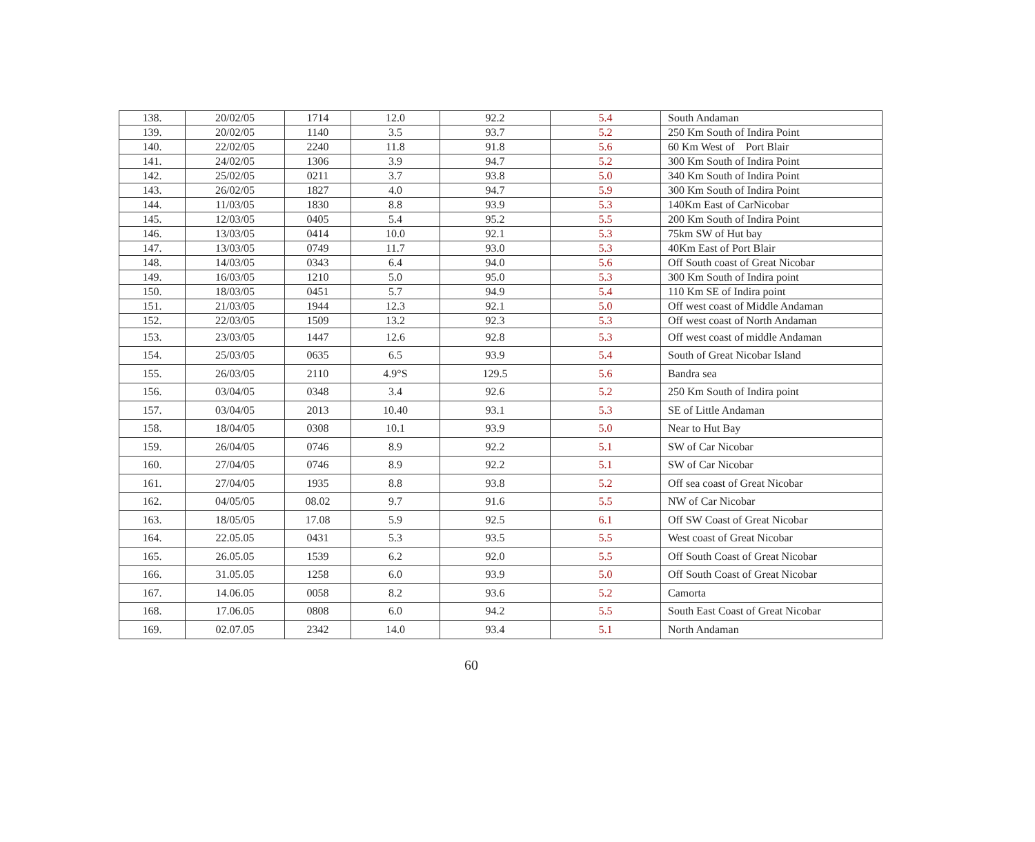| 138. | 20/02/05 | 1714 | 12.0 | 92.2 | 5.4 | South Andaman |
| 139. | 20/02/05 | 1140 | 3.5 | 93.7 | 5.2 | 250 Km South of Indira Point |
| 140. | 22/02/05 | 2240 | 11.8 | 91.8 | 5.6 | 60 Km West of Port Blair |
| 141. | 24/02/05 | 1306 | 3.9 | 94.7 | 5.2 | 300 Km South of Indira Point |
| 142. | 25/02/05 | 0211 | 3.7 | 93.8 | 5.0 | 340 Km South of Indira Point |
| 143. | 26/02/05 | 1827 | 4.0 | 94.7 | 5.9 | 300 Km South of Indira Point |
| 144. | 11/03/05 | 1830 | 8.8 | 93.9 | 5.3 | 140Km East of CarNicobar |
| 145. | 12/03/05 | 0405 | 5.4 | 95.2 | 5.5 | 200 Km South of Indira Point |
| 146. | 13/03/05 | 0414 | 10.0 | 92.1 | 5.3 | 75km SW of Hut bay |
| 147. | 13/03/05 | 0749 | 11.7 | 93.0 | 5.3 | 40Km East of Port Blair |
| 148. | 14/03/05 | 0343 | 6.4 | 94.0 | 5.6 | Off South coast of Great Nicobar |
| 149. | 16/03/05 | 1210 | 5.0 | 95.0 | 5.3 | 300 Km South of Indira point |
| 150. | 18/03/05 | 0451 | 5.7 | 94.9 | 5.4 | 110 Km SE of Indira point |
| 151. | 21/03/05 | 1944 | 12.3 | 92.1 | 5.0 | Off west coast of Middle Andaman |
| 152. | 22/03/05 | 1509 | 13.2 | 92.3 | 5.3 | Off west coast of North Andaman |
| 153. | 23/03/05 | 1447 | 12.6 | 92.8 | 5.3 | Off west coast of middle Andaman |
| 154. | 25/03/05 | 0635 | 6.5 | 93.9 | 5.4 | South of Great Nicobar Island |
| 155. | 26/03/05 | 2110 | 4.9°S | 129.5 | 5.6 | Bandra sea |
| 156. | 03/04/05 | 0348 | 3.4 | 92.6 | 5.2 | 250 Km South of Indira point |
| 157. | 03/04/05 | 2013 | 10.40 | 93.1 | 5.3 | SE of Little Andaman |
| 158. | 18/04/05 | 0308 | 10.1 | 93.9 | 5.0 | Near to Hut Bay |
| 159. | 26/04/05 | 0746 | 8.9 | 92.2 | 5.1 | SW of Car Nicobar |
| 160. | 27/04/05 | 0746 | 8.9 | 92.2 | 5.1 | SW of Car Nicobar |
| 161. | 27/04/05 | 1935 | 8.8 | 93.8 | 5.2 | Off sea coast of Great Nicobar |
| 162. | 04/05/05 | 08.02 | 9.7 | 91.6 | 5.5 | NW of Car Nicobar |
| 163. | 18/05/05 | 17.08 | 5.9 | 92.5 | 6.1 | Off SW Coast of Great Nicobar |
| 164. | 22.05.05 | 0431 | 5.3 | 93.5 | 5.5 | West coast of Great Nicobar |
| 165. | 26.05.05 | 1539 | 6.2 | 92.0 | 5.5 | Off South Coast of Great Nicobar |
| 166. | 31.05.05 | 1258 | 6.0 | 93.9 | 5.0 | Off South Coast of Great Nicobar |
| 167. | 14.06.05 | 0058 | 8.2 | 93.6 | 5.2 | Camorta |
| 168. | 17.06.05 | 0808 | 6.0 | 94.2 | 5.5 | South East Coast of Great Nicobar |
| 169. | 02.07.05 | 2342 | 14.0 | 93.4 | 5.1 | North Andaman |
60